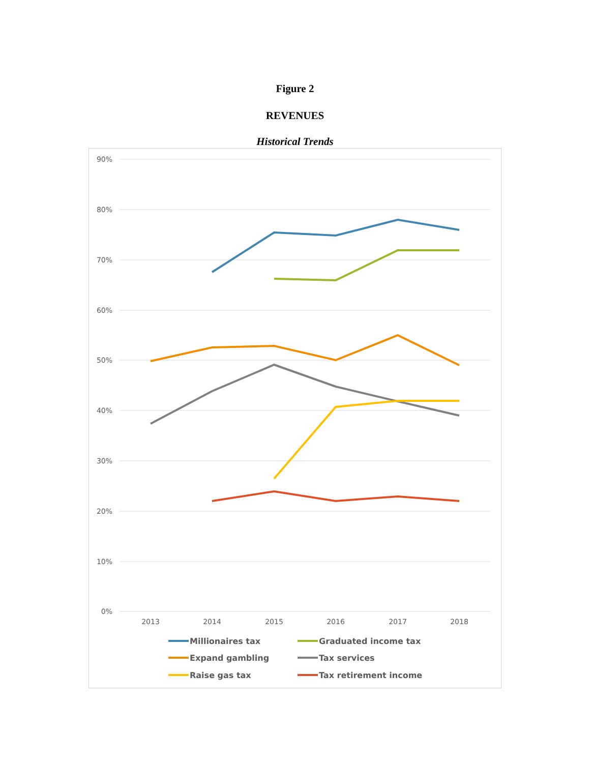Figure 2
REVENUES
Historical Trends
90%
80%
70%
60%
50%
40%
30%
20%
10%
0%
2013
2014
2015
2016
2017
2018
Millionaires tax
Graduated income tax
Expand gambling
Tax services
Raise gas tax
Tax retirement income